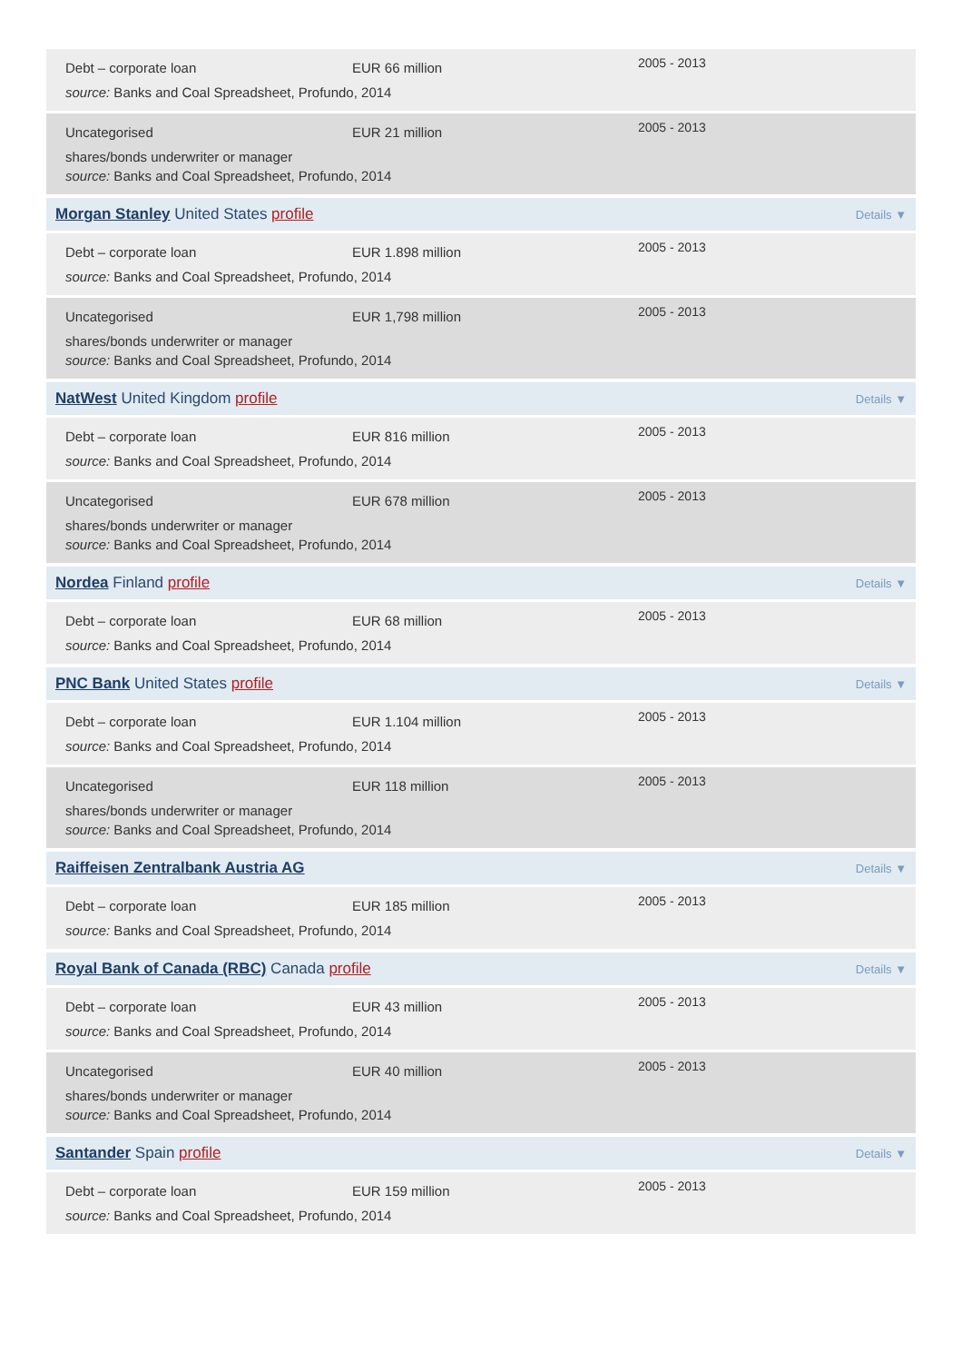Debt – corporate loan
EUR 66 million
2005 - 2013
source: Banks and Coal Spreadsheet, Profundo, 2014
Uncategorised
EUR 21 million
2005 - 2013
shares/bonds underwriter or manager
source: Banks and Coal Spreadsheet, Profundo, 2014
Morgan Stanley United States profile Details ▼
Debt – corporate loan
EUR 1.898 million
2005 - 2013
source: Banks and Coal Spreadsheet, Profundo, 2014
Uncategorised
EUR 1,798 million
2005 - 2013
shares/bonds underwriter or manager
source: Banks and Coal Spreadsheet, Profundo, 2014
NatWest United Kingdom profile Details ▼
Debt – corporate loan
EUR 816 million
2005 - 2013
source: Banks and Coal Spreadsheet, Profundo, 2014
Uncategorised
EUR 678 million
2005 - 2013
shares/bonds underwriter or manager
source: Banks and Coal Spreadsheet, Profundo, 2014
Nordea Finland profile Details ▼
Debt – corporate loan
EUR 68 million
2005 - 2013
source: Banks and Coal Spreadsheet, Profundo, 2014
PNC Bank United States profile Details ▼
Debt – corporate loan
EUR 1.104 million
2005 - 2013
source: Banks and Coal Spreadsheet, Profundo, 2014
Uncategorised
EUR 118 million
2005 - 2013
shares/bonds underwriter or manager
source: Banks and Coal Spreadsheet, Profundo, 2014
Raiffeisen Zentralbank Austria AG Details ▼
Debt – corporate loan
EUR 185 million
2005 - 2013
source: Banks and Coal Spreadsheet, Profundo, 2014
Royal Bank of Canada (RBC) Canada profile Details ▼
Debt – corporate loan
EUR 43 million
2005 - 2013
source: Banks and Coal Spreadsheet, Profundo, 2014
Uncategorised
EUR 40 million
2005 - 2013
shares/bonds underwriter or manager
source: Banks and Coal Spreadsheet, Profundo, 2014
Santander Spain profile Details ▼
Debt – corporate loan
EUR 159 million
2005 - 2013
source: Banks and Coal Spreadsheet, Profundo, 2014